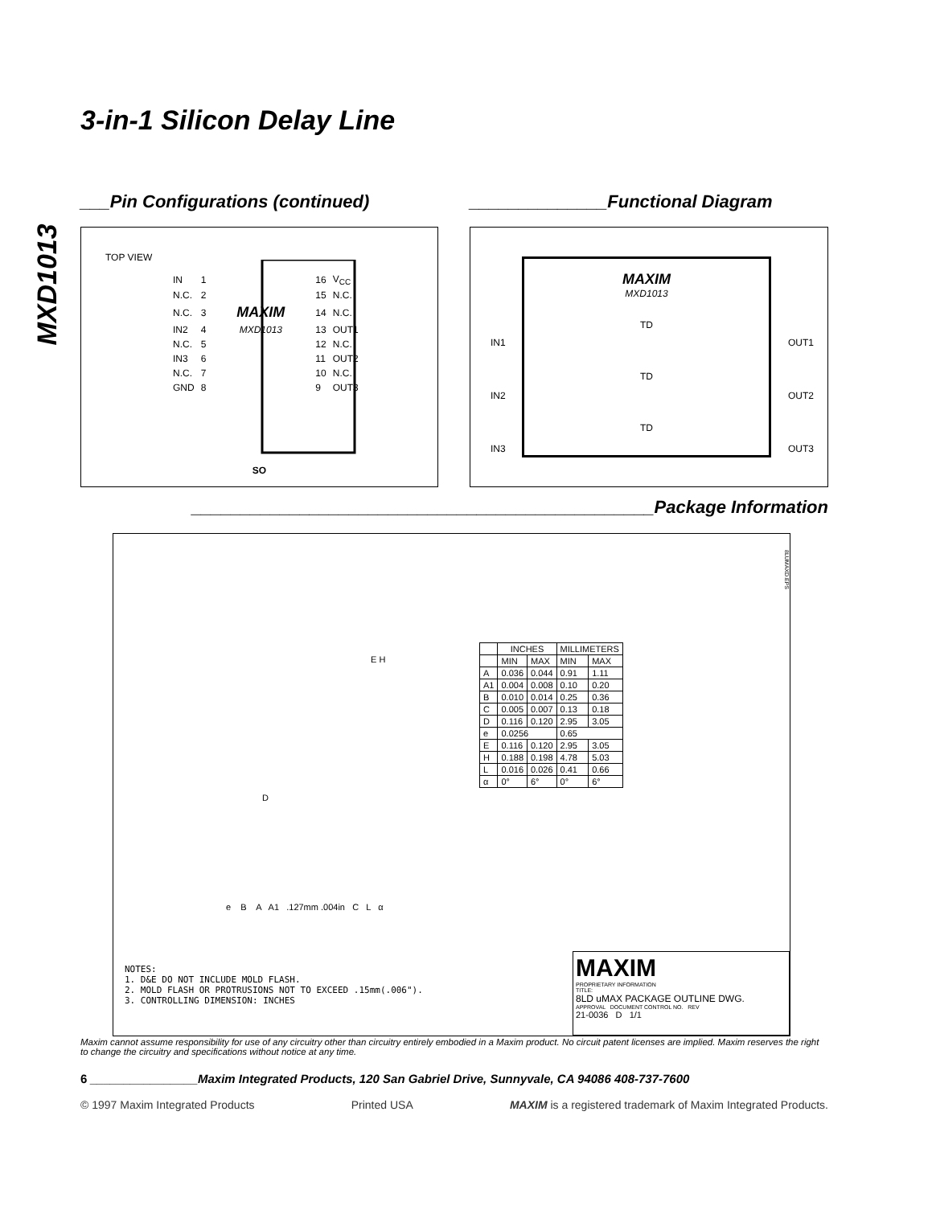MXD1013
3-in-1 Silicon Delay Line
___Pin Configurations (continued)
TOP VIEW
| IN | 1 | | 16 | V<sub>CC</sub> |
| N.C. | 2 | | 15 | N.C. |
| N.C. | 3 | MAXIM | 14 | N.C. |
| IN2 | 4 | MXD1013 | 13 | OUT1 |
| N.C. | 5 | | 12 | N.C. |
| IN3 | 6 | | 11 | OUT2 |
| N.C. | 7 | | 10 | N.C. |
| GND | 8 | | 9 | OUT3 |
SO
______________Functional Diagram
MAXIM
MXD1013
TD
TD
TD
IN1
IN2
IN3
OUT1
OUT2
OUT3
_______________________________________________Package Information
E H
D
8LUMAXD.EPS
| | INCHES | | MILLIMETERS | |
| --- | --- | --- | --- | --- |
| | MIN | MAX | MIN | MAX |
| A | 0.036 | 0.044 | 0.91 | 1.11 |
| A1 | 0.004 | 0.008 | 0.10 | 0.20 |
| B | 0.010 | 0.014 | 0.25 | 0.36 |
| C | 0.005 | 0.007 | 0.13 | 0.18 |
| D | 0.116 | 0.120 | 2.95 | 3.05 |
| e | 0.0256 | | 0.65 | |
| E | 0.116 | 0.120 | 2.95 | 3.05 |
| H | 0.188 | 0.198 | 4.78 | 5.03 |
| L | 0.016 | 0.026 | 0.41 | 0.66 |
| α | 0° | 6° | 0° | 6° |
e B A A1 .127mm .004in C L α
NOTES:
1. D&E DO NOT INCLUDE MOLD FLASH.
2. MOLD FLASH OR PROTRUSIONS NOT TO EXCEED .15mm(.006").
3. CONTROLLING DIMENSION: INCHES
MAXIM
PROPRIETARY INFORMATION
TITLE:
8LD uMAX PACKAGE OUTLINE DWG.
APPROVAL DOCUMENT CONTROL NO. REV
21-0036 D 1/1
Maxim cannot assume responsibility for use of any circuitry other than circuitry entirely embodied in a Maxim product. No circuit patent licenses are implied. Maxim reserves the right to change the circuitry and specifications without notice at any time.
6 ________________Maxim Integrated Products, 120 San Gabriel Drive, Sunnyvale, CA 94086 408-737-7600
© 1997 Maxim Integrated Products Printed USA MAXIM is a registered trademark of Maxim Integrated Products.